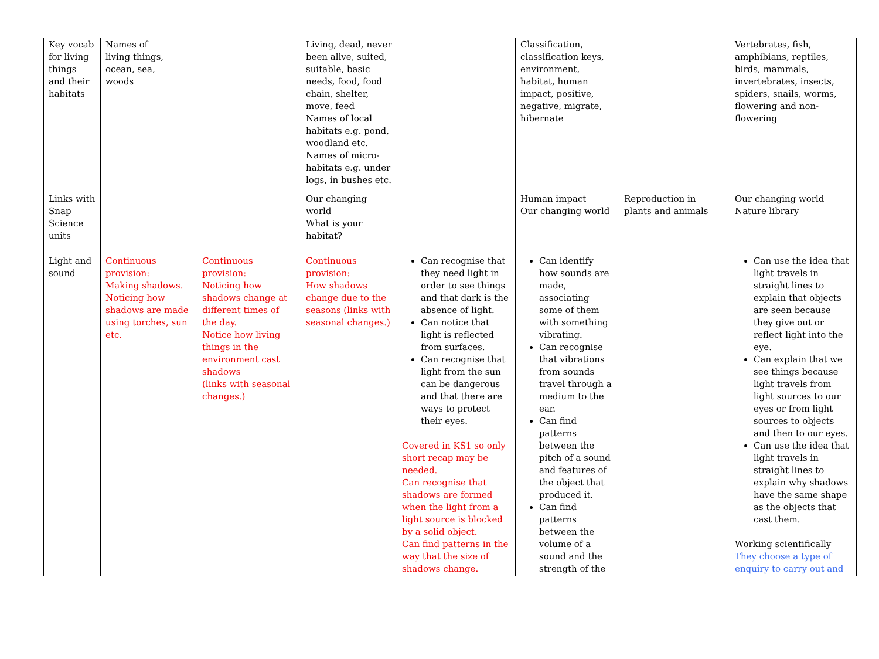| Key vocab for living things and their habitats | Names of living things, ocean, sea, woods | | Living, dead, never been alive, suited, suitable, basic needs, food, food chain, shelter, move, feed Names of local habitats e.g. pond, woodland etc. Names of micro-habitats e.g. under logs, in bushes etc. | | Classification, classification keys, environment, habitat, human impact, positive, negative, migrate, hibernate | | Vertebrates, fish, amphibians, reptiles, birds, mammals, invertebrates, insects, spiders, snails, worms, flowering and non-flowering |
| Links with Snap Science units | | | Our changing world What is your habitat? | | Human impact Our changing world | Reproduction in plants and animals | Our changing world Nature library |
| Light and sound | Continuous provision: Making shadows. Noticing how shadows are made using torches, sun etc. | Continuous provision: Noticing how shadows change at different times of the day. Notice how living things in the environment cast shadows (links with seasonal changes.) | Continuous provision: How shadows change due to the seasons (links with seasonal changes.) | Can recognise that they need light in order to see things and that dark is the absence of light. Can notice that light is reflected from surfaces. Can recognise that light from the sun can be dangerous and that there are ways to protect their eyes. Covered in KS1 so only short recap may be needed. Can recognise that shadows are formed when the light from a light source is blocked by a solid object. Can find patterns in the way that the size of shadows change. | Can identify how sounds are made, associating some of them with something vibrating. Can recognise that vibrations from sounds travel through a medium to the ear. Can find patterns between the pitch of a sound and features of the object that produced it. Can find patterns between the volume of a sound and the strength of the | | Can use the idea that light travels in straight lines to explain that objects are seen because they give out or reflect light into the eye. Can explain that we see things because light travels from light sources to our eyes or from light sources to objects and then to our eyes. Can use the idea that light travels in straight lines to explain why shadows have the same shape as the objects that cast them. Working scientifically They choose a type of enquiry to carry out and |